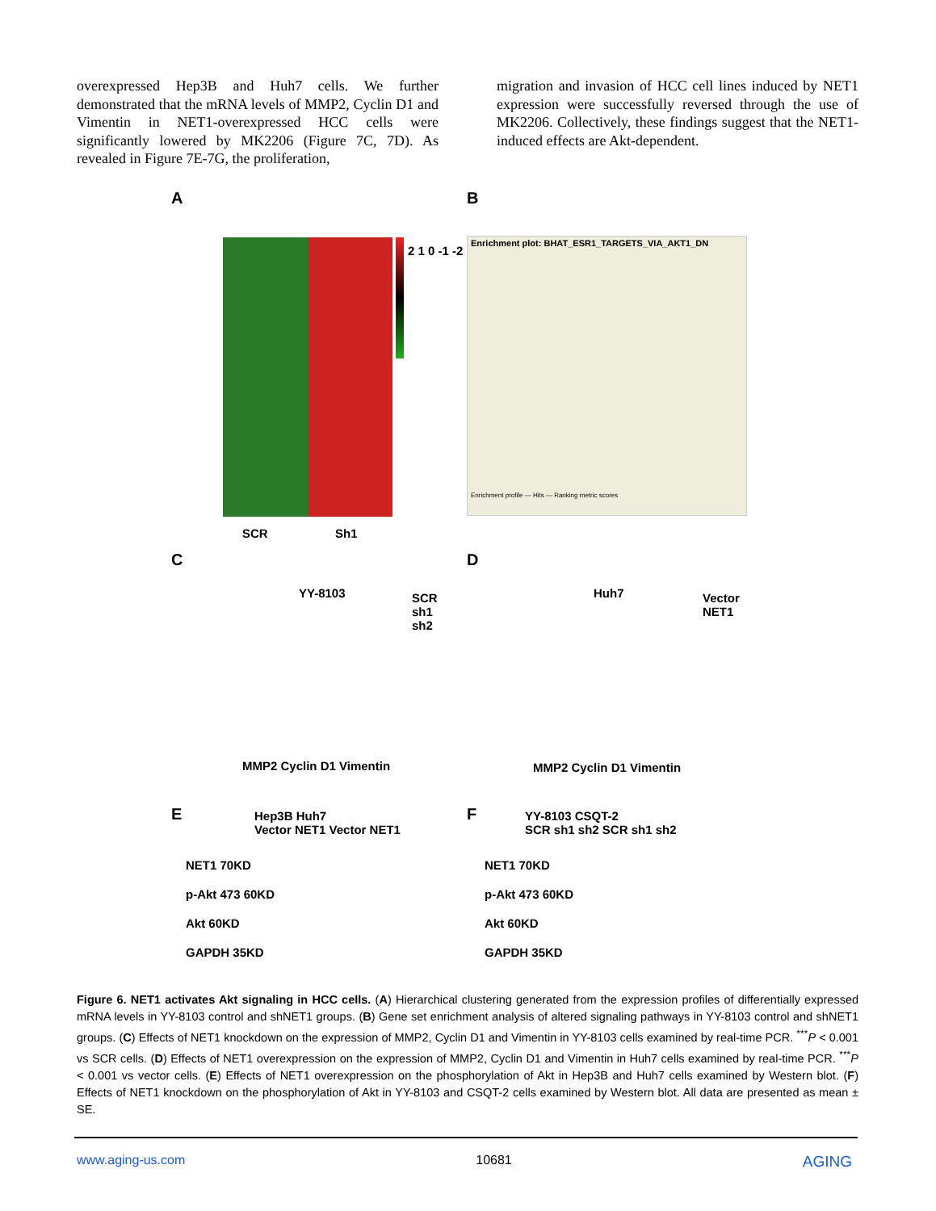overexpressed Hep3B and Huh7 cells. We further demonstrated that the mRNA levels of MMP2, Cyclin D1 and Vimentin in NET1-overexpressed HCC cells were significantly lowered by MK2206 (Figure 7C, 7D). As revealed in Figure 7E-7G, the proliferation,
migration and invasion of HCC cell lines induced by NET1 expression were successfully reversed through the use of MK2206. Collectively, these findings suggest that the NET1-induced effects are Akt-dependent.
A
2 1 0 -1 -2
SCR Sh1
B
Enrichment plot: BHAT_ESR1_TARGETS_VIA_AKT1_DN
Enrichment profile — Hits — Ranking metric scores
C
YY-8103
SCR
sh1
sh2
MMP2 Cyclin D1 Vimentin
D
Huh7
Vector
NET1
MMP2 Cyclin D1 Vimentin
E
Hep3B Huh7
Vector NET1 Vector NET1
NET1 70KD
p-Akt 473 60KD
Akt 60KD
GAPDH 35KD
F
YY-8103 CSQT-2
SCR sh1 sh2 SCR sh1 sh2
NET1 70KD
p-Akt 473 60KD
Akt 60KD
GAPDH 35KD
Figure 6. NET1 activates Akt signaling in HCC cells. (A) Hierarchical clustering generated from the expression profiles of differentially expressed mRNA levels in YY-8103 control and shNET1 groups. (B) Gene set enrichment analysis of altered signaling pathways in YY-8103 control and shNET1 groups. (C) Effects of NET1 knockdown on the expression of MMP2, Cyclin D1 and Vimentin in YY-8103 cells examined by real-time PCR. <sup>***</sup>P < 0.001 vs SCR cells. (D) Effects of NET1 overexpression on the expression of MMP2, Cyclin D1 and Vimentin in Huh7 cells examined by real-time PCR. <sup>***</sup>P < 0.001 vs vector cells. (E) Effects of NET1 overexpression on the phosphorylation of Akt in Hep3B and Huh7 cells examined by Western blot. (F) Effects of NET1 knockdown on the phosphorylation of Akt in YY-8103 and CSQT-2 cells examined by Western blot. All data are presented as mean ± SE.
www.aging-us.com 10681 AGING